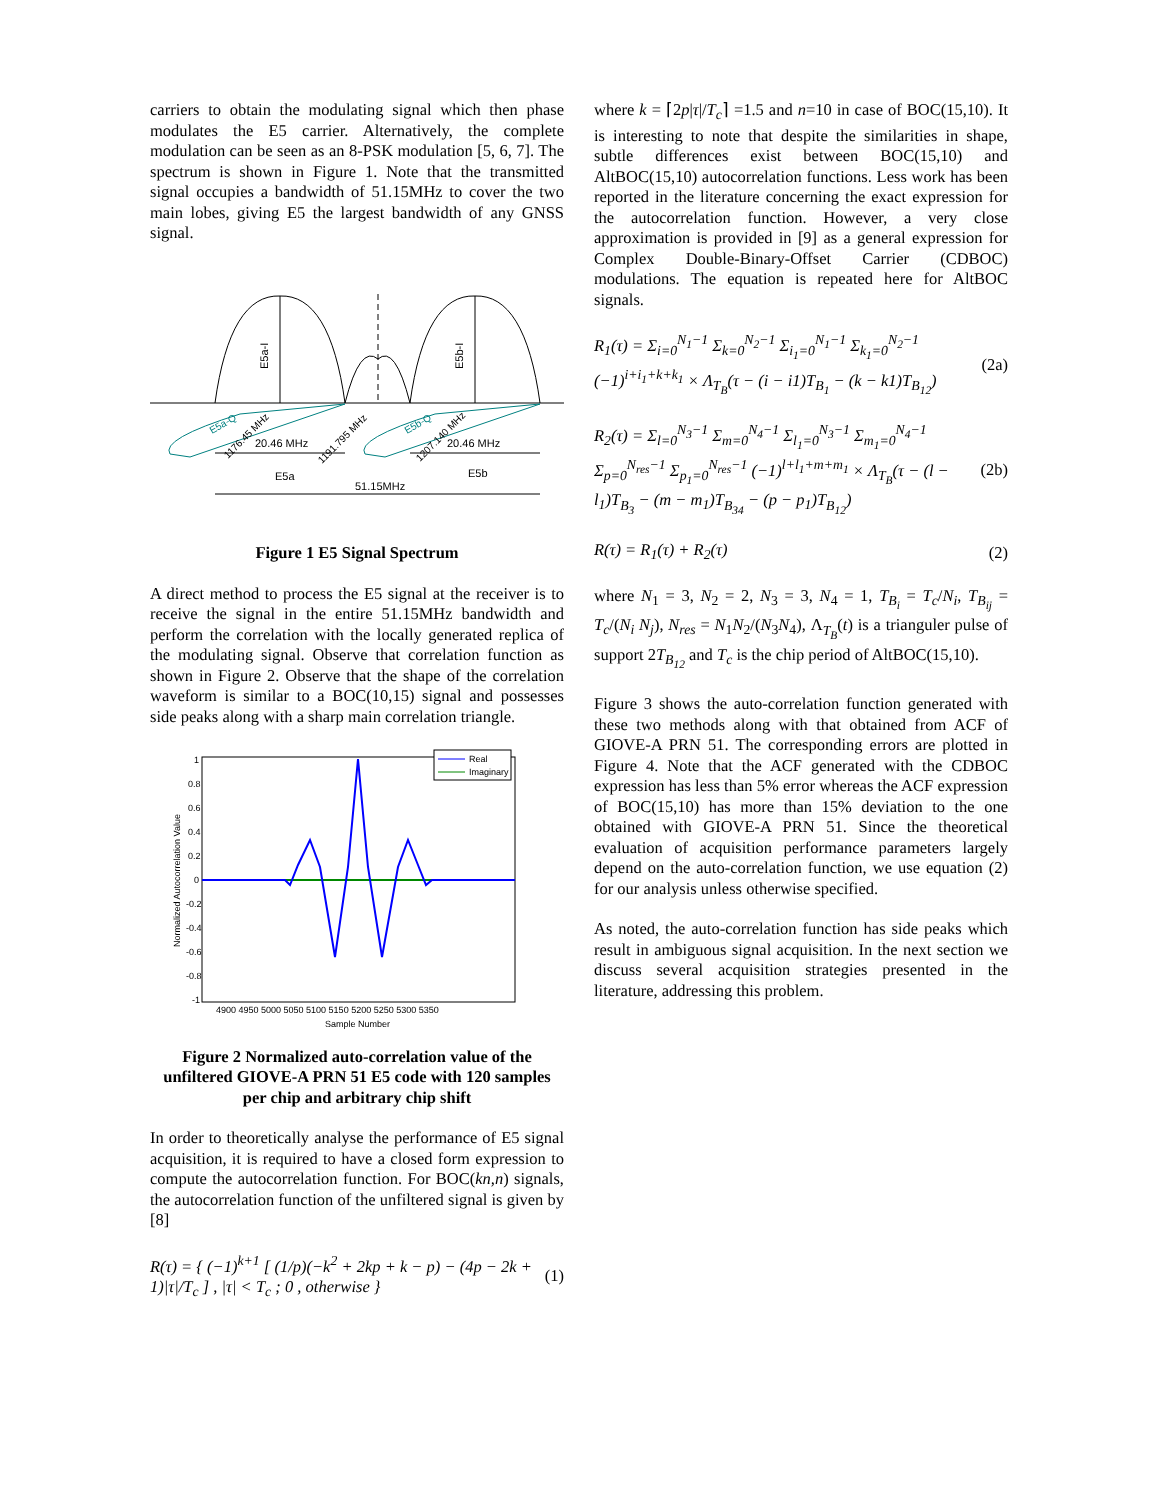carriers to obtain the modulating signal which then phase modulates the E5 carrier. Alternatively, the complete modulation can be seen as an 8-PSK modulation [5, 6, 7]. The spectrum is shown in Figure 1. Note that the transmitted signal occupies a bandwidth of 51.15MHz to cover the two main lobes, giving E5 the largest bandwidth of any GNSS signal.
20.46 MHz
20.46 MHz
E5a
E5b
E5a-I
E5b-I
E5a-Q
E5b-Q
1176.45 MHz
1191.795 MHz
1207.140 MHz
51.15MHz
Figure 1 E5 Signal Spectrum
A direct method to process the E5 signal at the receiver is to receive the signal in the entire 51.15MHz bandwidth and perform the correlation with the locally generated replica of the modulating signal. Observe that correlation function as shown in Figure 2. Observe that the shape of the correlation waveform is similar to a BOC(10,15) signal and possesses side peaks along with a sharp main correlation triangle.
Normalized Autocorrelation Value
1
0.8
0.6
0.4
0.2
0
-0.2
-0.4
-0.6
-0.8
-1
4900 4950 5000 5050 5100 5150 5200 5250 5300 5350
Sample Number
Real
Imaginary
Figure 2 Normalized auto-correlation value of the unfiltered GIOVE-A PRN 51 E5 code with 120 samples per chip and arbitrary chip shift
In order to theoretically analyse the performance of E5 signal acquisition, it is required to have a closed form expression to compute the autocorrelation function. For BOC(kn,n) signals, the autocorrelation function of the unfiltered signal is given by [8]
R(τ) = { (−1)<sup>k+1</sup> [ (1/p)(−k<sup>2</sup> + 2kp + k − p) − (4p − 2k + 1)|τ|/T<sub>c</sub> ] , |τ| < T<sub>c</sub> ; 0 , otherwise } (1)
where k = ⌈2p|τ|/T<sub>c</sub>⌉ =1.5 and n=10 in case of BOC(15,10). It is interesting to note that despite the similarities in shape, subtle differences exist between BOC(15,10) and AltBOC(15,10) autocorrelation functions. Less work has been reported in the literature concerning the exact expression for the autocorrelation function. However, a very close approximation is provided in [9] as a general expression for Complex Double-Binary-Offset Carrier (CDBOC) modulations. The equation is repeated here for AltBOC signals.
R<sub>1</sub>(τ) = Σ<sub>i=0</sub><sup>N<sub>1</sub>−1</sup> Σ<sub>k=0</sub><sup>N<sub>2</sub>−1</sup> Σ<sub>i<sub>1</sub>=0</sub><sup>N<sub>1</sub>−1</sup> Σ<sub>k<sub>1</sub>=0</sub><sup>N<sub>2</sub>−1</sup> (−1)<sup>i+i<sub>1</sub>+k+k<sub>1</sub></sup> × Λ<sub>T<sub>B</sub></sub>(τ − (i − i1)T<sub>B<sub>1</sub></sub> − (k − k1)T<sub>B<sub>12</sub></sub>) (2a)
R<sub>2</sub>(τ) = Σ<sub>l=0</sub><sup>N<sub>3</sub>−1</sup> Σ<sub>m=0</sub><sup>N<sub>4</sub>−1</sup> Σ<sub>l<sub>1</sub>=0</sub><sup>N<sub>3</sub>−1</sup> Σ<sub>m<sub>1</sub>=0</sub><sup>N<sub>4</sub>−1</sup> Σ<sub>p=0</sub><sup>N<sub>res</sub>−1</sup> Σ<sub>p<sub>1</sub>=0</sub><sup>N<sub>res</sub>−1</sup> (−1)<sup>l+l<sub>1</sub>+m+m<sub>1</sub></sup> × Λ<sub>T<sub>B</sub></sub>(τ − (l − l<sub>1</sub>)T<sub>B<sub>3</sub></sub> − (m − m<sub>1</sub>)T<sub>B<sub>34</sub></sub> − (p − p<sub>1</sub>)T<sub>B<sub>12</sub></sub>) (2b)
R(τ) = R<sub>1</sub>(τ) + R<sub>2</sub>(τ) (2)
where N<sub>1</sub> = 3, N<sub>2</sub> = 2, N<sub>3</sub> = 3, N<sub>4</sub> = 1, T<sub>B<sub>i</sub></sub> = T<sub>c</sub>/N<sub>i</sub>, T<sub>B<sub>ij</sub></sub> = T<sub>c</sub>/(N<sub>i</sub> N<sub>j</sub>), N<sub>res</sub> = N<sub>1</sub>N<sub>2</sub>/(N<sub>3</sub>N<sub>4</sub>), Λ<sub>T<sub>B</sub></sub>(t) is a trianguler pulse of support 2T<sub>B<sub>12</sub></sub> and T<sub>c</sub> is the chip period of AltBOC(15,10).
Figure 3 shows the auto-correlation function generated with these two methods along with that obtained from ACF of GIOVE-A PRN 51. The corresponding errors are plotted in Figure 4. Note that the ACF generated with the CDBOC expression has less than 5% error whereas the ACF expression of BOC(15,10) has more than 15% deviation to the one obtained with GIOVE-A PRN 51. Since the theoretical evaluation of acquisition performance parameters largely depend on the auto-correlation function, we use equation (2) for our analysis unless otherwise specified.
As noted, the auto-correlation function has side peaks which result in ambiguous signal acquisition. In the next section we discuss several acquisition strategies presented in the literature, addressing this problem.